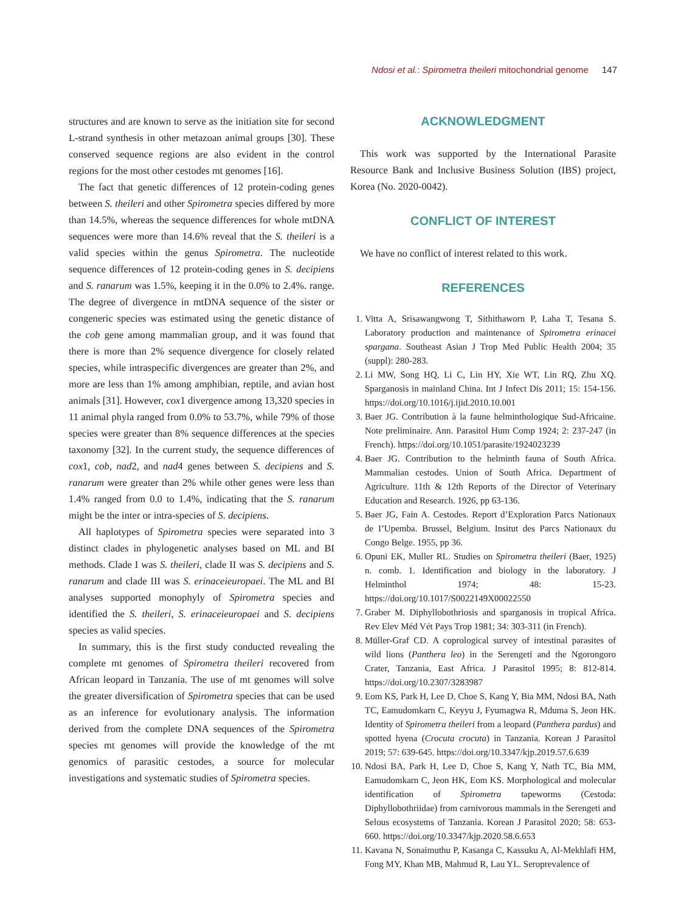Ndosi et al.: Spirometra theileri mitochondrial genome 147
structures and are known to serve as the initiation site for second L-strand synthesis in other metazoan animal groups [30]. These conserved sequence regions are also evident in the control regions for the most other cestodes mt genomes [16].
The fact that genetic differences of 12 protein-coding genes between S. theileri and other Spirometra species differed by more than 14.5%, whereas the sequence differences for whole mtDNA sequences were more than 14.6% reveal that the S. theileri is a valid species within the genus Spirometra. The nucleotide sequence differences of 12 protein-coding genes in S. decipiens and S. ranarum was 1.5%, keeping it in the 0.0% to 2.4%. range. The degree of divergence in mtDNA sequence of the sister or congeneric species was estimated using the genetic distance of the cob gene among mammalian group, and it was found that there is more than 2% sequence divergence for closely related species, while intraspecific divergences are greater than 2%, and more are less than 1% among amphibian, reptile, and avian host animals [31]. However, cox1 divergence among 13,320 species in 11 animal phyla ranged from 0.0% to 53.7%, while 79% of those species were greater than 8% sequence differences at the species taxonomy [32]. In the current study, the sequence differences of cox1, cob, nad2, and nad4 genes between S. decipiens and S. ranarum were greater than 2% while other genes were less than 1.4% ranged from 0.0 to 1.4%, indicating that the S. ranarum might be the inter or intra-species of S. decipiens.
All haplotypes of Spirometra species were separated into 3 distinct clades in phylogenetic analyses based on ML and BI methods. Clade I was S. theileri, clade II was S. decipiens and S. ranarum and clade III was S. erinaceieuropaei. The ML and BI analyses supported monophyly of Spirometra species and identified the S. theileri, S. erinaceieuropaei and S. decipiens species as valid species.
In summary, this is the first study conducted revealing the complete mt genomes of Spirometra theileri recovered from African leopard in Tanzania. The use of mt genomes will solve the greater diversification of Spirometra species that can be used as an inference for evolutionary analysis. The information derived from the complete DNA sequences of the Spirometra species mt genomes will provide the knowledge of the mt genomics of parasitic cestodes, a source for molecular investigations and systematic studies of Spirometra species.
ACKNOWLEDGMENT
This work was supported by the International Parasite Resource Bank and Inclusive Business Solution (IBS) project, Korea (No. 2020-0042).
CONFLICT OF INTEREST
We have no conflict of interest related to this work.
REFERENCES
1. Vitta A, Srisawangwong T, Sithithaworn P, Laha T, Tesana S. Laboratory production and maintenance of Spirometra erinacei spargana. Southeast Asian J Trop Med Public Health 2004; 35 (suppl): 280-283.
2. Li MW, Song HQ, Li C, Lin HY, Xie WT, Lin RQ, Zhu XQ. Sparganosis in mainland China. Int J Infect Dis 2011; 15: 154-156. https://doi.org/10.1016/j.ijid.2010.10.001
3. Baer JG. Contribution à la faune helminthologique Sud-Africaine. Note preliminaire. Ann. Parasitol Hum Comp 1924; 2: 237-247 (in French). https://doi.org/10.1051/parasite/1924023239
4. Baer JG. Contribution to the helminth fauna of South Africa. Mammalian cestodes. Union of South Africa. Department of Agriculture. 11th & 12th Reports of the Director of Veterinary Education and Research. 1926, pp 63-136.
5. Baer JG, Fain A. Cestodes. Report d’Exploration Parcs Nationaux de I’Upemba. Brussel, Belgium. Insitut des Parcs Nationaux du Congo Belge. 1955, pp 36.
6. Opuni EK, Muller RL. Studies on Spirometra theileri (Baer, 1925) n. comb. 1. Identification and biology in the laboratory. J Helminthol 1974; 48: 15-23. https://doi.org/10.1017/S0022149X00022550
7. Graber M. Diphyllobothriosis and sparganosis in tropical Africa. Rev Elev Méd Vét Pays Trop 1981; 34: 303-311 (in French).
8. Müller-Graf CD. A coprological survey of intestinal parasites of wild lions (Panthera leo) in the Serengeti and the Ngorongoro Crater, Tanzania, East Africa. J Parasitol 1995; 8: 812-814. https://doi.org/10.2307/3283987
9. Eom KS, Park H, Lee D, Choe S, Kang Y, Bia MM, Ndosi BA, Nath TC, Eamudomkarn C, Keyyu J, Fyumagwa R, Mduma S, Jeon HK. Identity of Spirometra theileri from a leopard (Panthera pardus) and spotted hyena (Crocuta crocuta) in Tanzania. Korean J Parasitol 2019; 57: 639-645. https://doi.org/10.3347/kjp.2019.57.6.639
10. Ndosi BA, Park H, Lee D, Choe S, Kang Y, Nath TC, Bia MM, Eamudomkarn C, Jeon HK, Eom KS. Morphological and molecular identification of Spirometra tapeworms (Cestoda: Diphyllobothriidae) from carnivorous mammals in the Serengeti and Selous ecosystems of Tanzania. Korean J Parasitol 2020; 58: 653-660. https://doi.org/10.3347/kjp.2020.58.6.653
11. Kavana N, Sonaimuthu P, Kasanga C, Kassuku A, Al-Mekhlafi HM, Fong MY, Khan MB, Mahmud R, Lau YL. Seroprevalence of